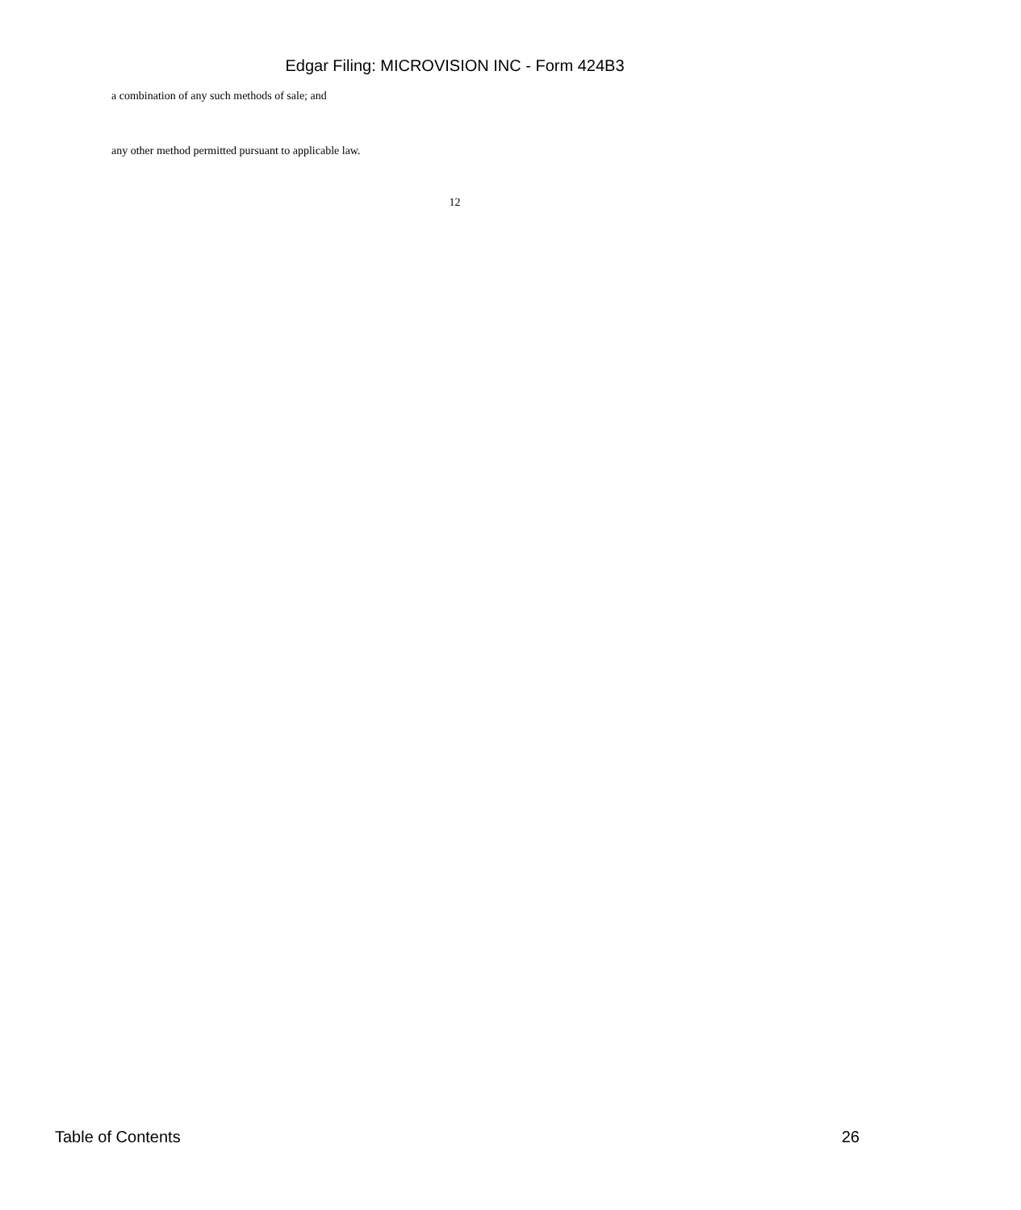Edgar Filing: MICROVISION INC - Form 424B3
a combination of any such methods of sale; and
any other method permitted pursuant to applicable law.
12
Table of Contents 26